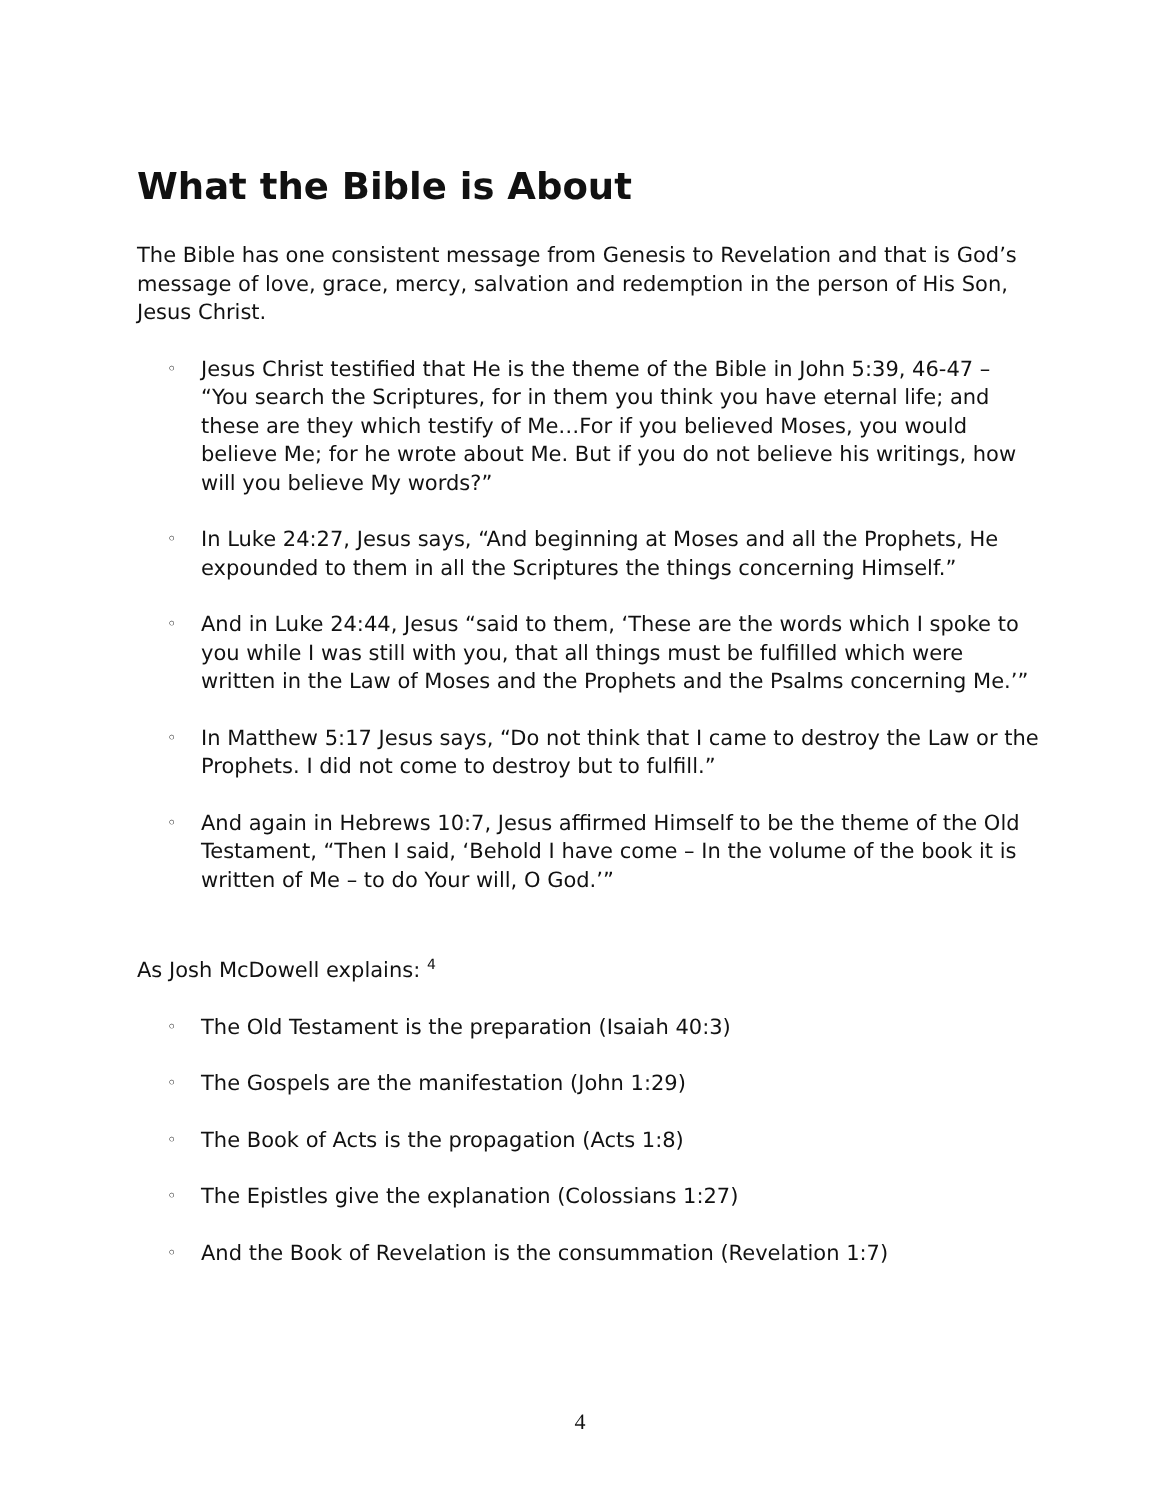What the Bible is About
The Bible has one consistent message from Genesis to Revelation and that is God’s message of love, grace, mercy, salvation and redemption in the person of His Son, Jesus Christ.
◦ Jesus Christ testified that He is the theme of the Bible in John 5:39, 46-47 – “You search the Scriptures, for in them you think you have eternal life; and these are they which testify of Me…For if you believed Moses, you would believe Me; for he wrote about Me. But if you do not believe his writings, how will you believe My words?”
◦ In Luke 24:27, Jesus says, “And beginning at Moses and all the Prophets, He expounded to them in all the Scriptures the things concerning Himself.”
◦ And in Luke 24:44, Jesus “said to them, ‘These are the words which I spoke to you while I was still with you, that all things must be fulfilled which were written in the Law of Moses and the Prophets and the Psalms concerning Me.’”
◦ In Matthew 5:17 Jesus says, “Do not think that I came to destroy the Law or the Prophets. I did not come to destroy but to fulfill.”
◦ And again in Hebrews 10:7, Jesus affirmed Himself to be the theme of the Old Testament, “Then I said, ‘Behold I have come – In the volume of the book it is written of Me – to do Your will, O God.’”
As Josh McDowell explains: <sup>4</sup>
◦ The Old Testament is the preparation (Isaiah 40:3)
◦ The Gospels are the manifestation (John 1:29)
◦ The Book of Acts is the propagation (Acts 1:8)
◦ The Epistles give the explanation (Colossians 1:27)
◦ And the Book of Revelation is the consummation (Revelation 1:7)
4